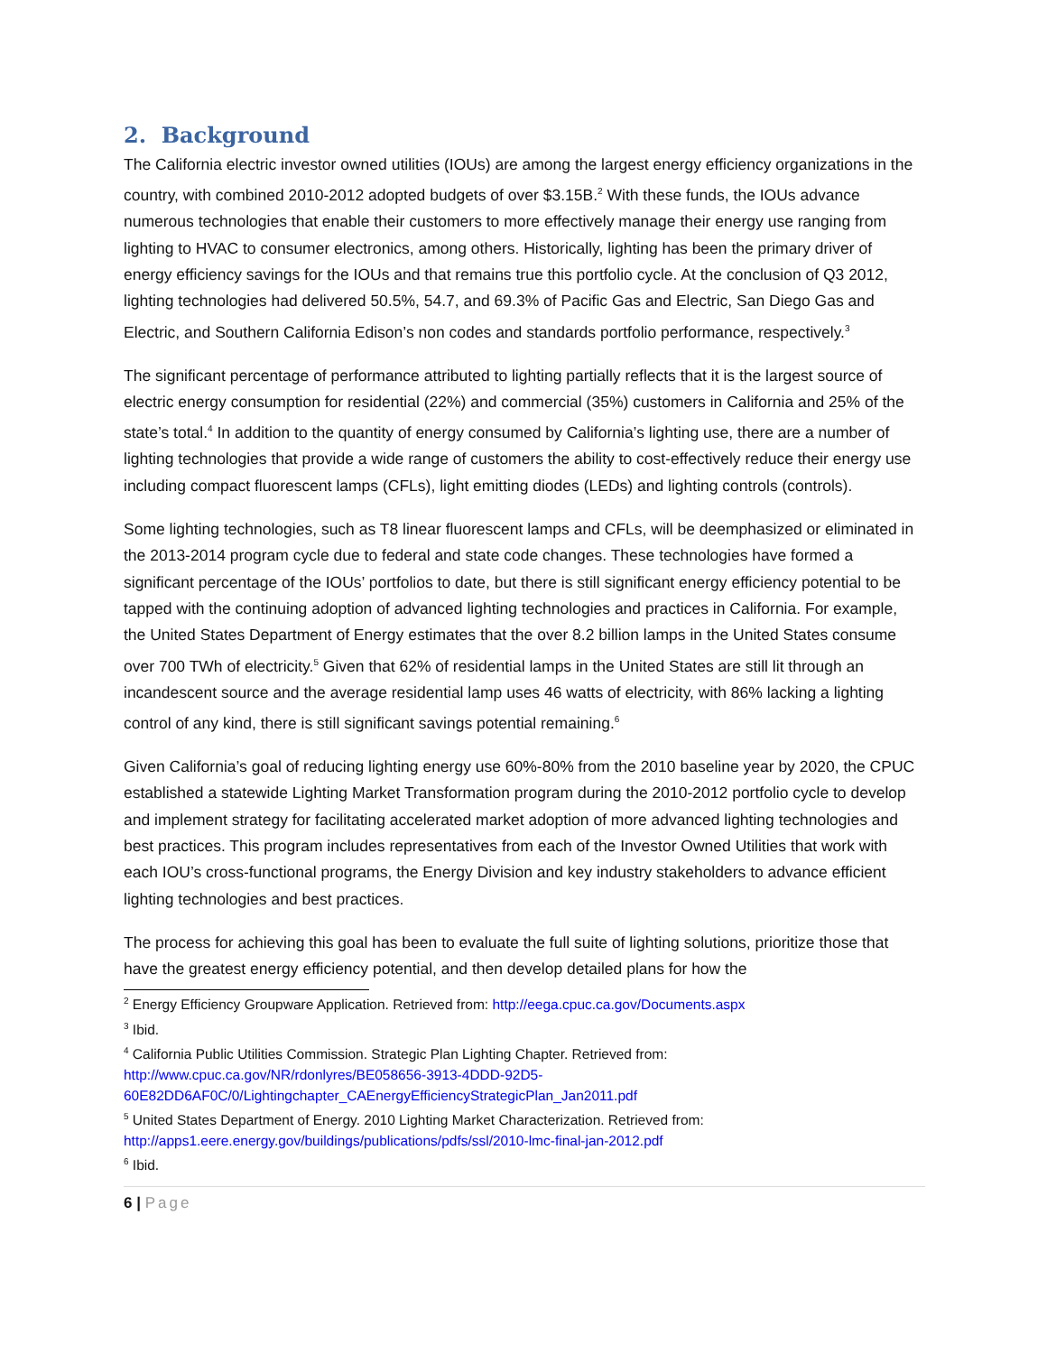2. Background
The California electric investor owned utilities (IOUs) are among the largest energy efficiency organizations in the country, with combined 2010-2012 adopted budgets of over $3.15B.<sup>2</sup> With these funds, the IOUs advance numerous technologies that enable their customers to more effectively manage their energy use ranging from lighting to HVAC to consumer electronics, among others. Historically, lighting has been the primary driver of energy efficiency savings for the IOUs and that remains true this portfolio cycle. At the conclusion of Q3 2012, lighting technologies had delivered 50.5%, 54.7, and 69.3% of Pacific Gas and Electric, San Diego Gas and Electric, and Southern California Edison’s non codes and standards portfolio performance, respectively.<sup>3</sup>
The significant percentage of performance attributed to lighting partially reflects that it is the largest source of electric energy consumption for residential (22%) and commercial (35%) customers in California and 25% of the state’s total.<sup>4</sup> In addition to the quantity of energy consumed by California’s lighting use, there are a number of lighting technologies that provide a wide range of customers the ability to cost-effectively reduce their energy use including compact fluorescent lamps (CFLs), light emitting diodes (LEDs) and lighting controls (controls).
Some lighting technologies, such as T8 linear fluorescent lamps and CFLs, will be deemphasized or eliminated in the 2013-2014 program cycle due to federal and state code changes. These technologies have formed a significant percentage of the IOUs’ portfolios to date, but there is still significant energy efficiency potential to be tapped with the continuing adoption of advanced lighting technologies and practices in California. For example, the United States Department of Energy estimates that the over 8.2 billion lamps in the United States consume over 700 TWh of electricity.<sup>5</sup> Given that 62% of residential lamps in the United States are still lit through an incandescent source and the average residential lamp uses 46 watts of electricity, with 86% lacking a lighting control of any kind, there is still significant savings potential remaining.<sup>6</sup>
Given California’s goal of reducing lighting energy use 60%-80% from the 2010 baseline year by 2020, the CPUC established a statewide Lighting Market Transformation program during the 2010-2012 portfolio cycle to develop and implement strategy for facilitating accelerated market adoption of more advanced lighting technologies and best practices. This program includes representatives from each of the Investor Owned Utilities that work with each IOU’s cross-functional programs, the Energy Division and key industry stakeholders to advance efficient lighting technologies and best practices.
The process for achieving this goal has been to evaluate the full suite of lighting solutions, prioritize those that have the greatest energy efficiency potential, and then develop detailed plans for how the
<sup>2</sup> Energy Efficiency Groupware Application. Retrieved from: http://eega.cpuc.ca.gov/Documents.aspx
<sup>3</sup> Ibid.
<sup>4</sup> California Public Utilities Commission. Strategic Plan Lighting Chapter. Retrieved from:
http://www.cpuc.ca.gov/NR/rdonlyres/BE058656-3913-4DDD-92D5-
60E82DD6AF0C/0/Lightingchapter_CAEnergyEfficiencyStrategicPlan_Jan2011.pdf
<sup>5</sup> United States Department of Energy. 2010 Lighting Market Characterization. Retrieved from:
http://apps1.eere.energy.gov/buildings/publications/pdfs/ssl/2010-lmc-final-jan-2012.pdf
<sup>6</sup> Ibid.
6 | Page